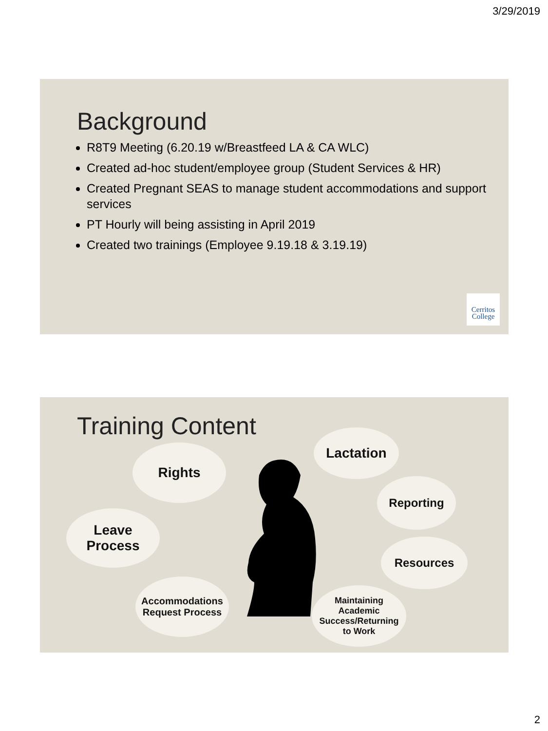3/29/2019
Background
R8T9 Meeting (6.20.19 w/Breastfeed LA & CA WLC)
Created ad-hoc student/employee group (Student Services & HR)
Created Pregnant SEAS to manage student accommodations and support services
PT Hourly will being assisting in April 2019
Created two trainings (Employee 9.19.18 & 3.19.19)
Cerritos
College
Training Content
Rights
Lactation
Reporting
Leave
Process
Resources
Accommodations
Request Process
Maintaining
Academic
Success/Returning
to Work
2